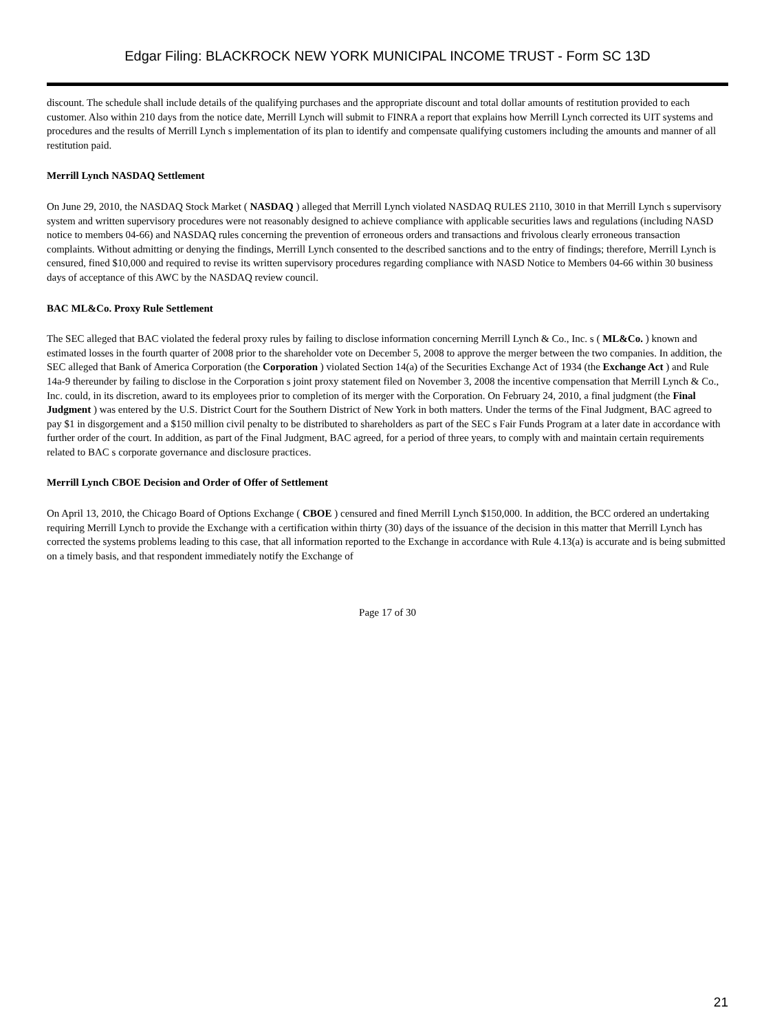Edgar Filing: BLACKROCK NEW YORK MUNICIPAL INCOME TRUST - Form SC 13D
discount. The schedule shall include details of the qualifying purchases and the appropriate discount and total dollar amounts of restitution provided to each customer. Also within 210 days from the notice date, Merrill Lynch will submit to FINRA a report that explains how Merrill Lynch corrected its UIT systems and procedures and the results of Merrill Lynch s implementation of its plan to identify and compensate qualifying customers including the amounts and manner of all restitution paid.
Merrill Lynch NASDAQ Settlement
On June 29, 2010, the NASDAQ Stock Market ( NASDAQ ) alleged that Merrill Lynch violated NASDAQ RULES 2110, 3010 in that Merrill Lynch s supervisory system and written supervisory procedures were not reasonably designed to achieve compliance with applicable securities laws and regulations (including NASD notice to members 04-66) and NASDAQ rules concerning the prevention of erroneous orders and transactions and frivolous clearly erroneous transaction complaints. Without admitting or denying the findings, Merrill Lynch consented to the described sanctions and to the entry of findings; therefore, Merrill Lynch is censured, fined $10,000 and required to revise its written supervisory procedures regarding compliance with NASD Notice to Members 04-66 within 30 business days of acceptance of this AWC by the NASDAQ review council.
BAC ML&Co. Proxy Rule Settlement
The SEC alleged that BAC violated the federal proxy rules by failing to disclose information concerning Merrill Lynch & Co., Inc. s ( ML&Co. ) known and estimated losses in the fourth quarter of 2008 prior to the shareholder vote on December 5, 2008 to approve the merger between the two companies. In addition, the SEC alleged that Bank of America Corporation (the Corporation ) violated Section 14(a) of the Securities Exchange Act of 1934 (the Exchange Act ) and Rule 14a-9 thereunder by failing to disclose in the Corporation s joint proxy statement filed on November 3, 2008 the incentive compensation that Merrill Lynch & Co., Inc. could, in its discretion, award to its employees prior to completion of its merger with the Corporation. On February 24, 2010, a final judgment (the Final Judgment ) was entered by the U.S. District Court for the Southern District of New York in both matters. Under the terms of the Final Judgment, BAC agreed to pay $1 in disgorgement and a $150 million civil penalty to be distributed to shareholders as part of the SEC s Fair Funds Program at a later date in accordance with further order of the court. In addition, as part of the Final Judgment, BAC agreed, for a period of three years, to comply with and maintain certain requirements related to BAC s corporate governance and disclosure practices.
Merrill Lynch CBOE Decision and Order of Offer of Settlement
On April 13, 2010, the Chicago Board of Options Exchange ( CBOE ) censured and fined Merrill Lynch $150,000. In addition, the BCC ordered an undertaking requiring Merrill Lynch to provide the Exchange with a certification within thirty (30) days of the issuance of the decision in this matter that Merrill Lynch has corrected the systems problems leading to this case, that all information reported to the Exchange in accordance with Rule 4.13(a) is accurate and is being submitted on a timely basis, and that respondent immediately notify the Exchange of
Page 17 of 30
21